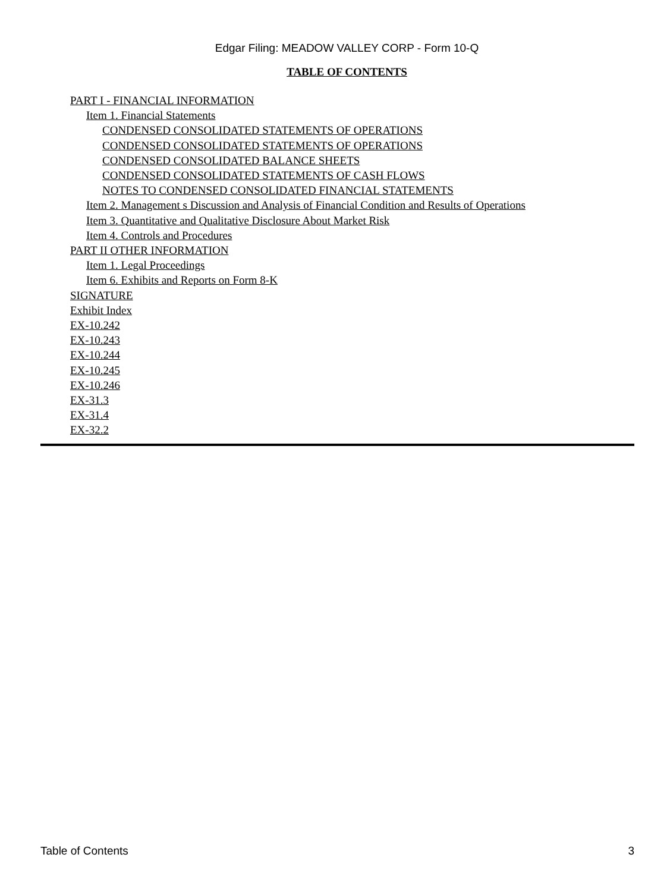Edgar Filing: MEADOW VALLEY CORP - Form 10-Q
TABLE OF CONTENTS
PART I - FINANCIAL INFORMATION
Item 1. Financial Statements
CONDENSED CONSOLIDATED STATEMENTS OF OPERATIONS
CONDENSED CONSOLIDATED STATEMENTS OF OPERATIONS
CONDENSED CONSOLIDATED BALANCE SHEETS
CONDENSED CONSOLIDATED STATEMENTS OF CASH FLOWS
NOTES TO CONDENSED CONSOLIDATED FINANCIAL STATEMENTS
Item 2. Management s Discussion and Analysis of Financial Condition and Results of Operations
Item 3. Quantitative and Qualitative Disclosure About Market Risk
Item 4. Controls and Procedures
PART II OTHER INFORMATION
Item 1. Legal Proceedings
Item 6. Exhibits and Reports on Form 8-K
SIGNATURE
Exhibit Index
EX-10.242
EX-10.243
EX-10.244
EX-10.245
EX-10.246
EX-31.3
EX-31.4
EX-32.2
Table of Contents 3